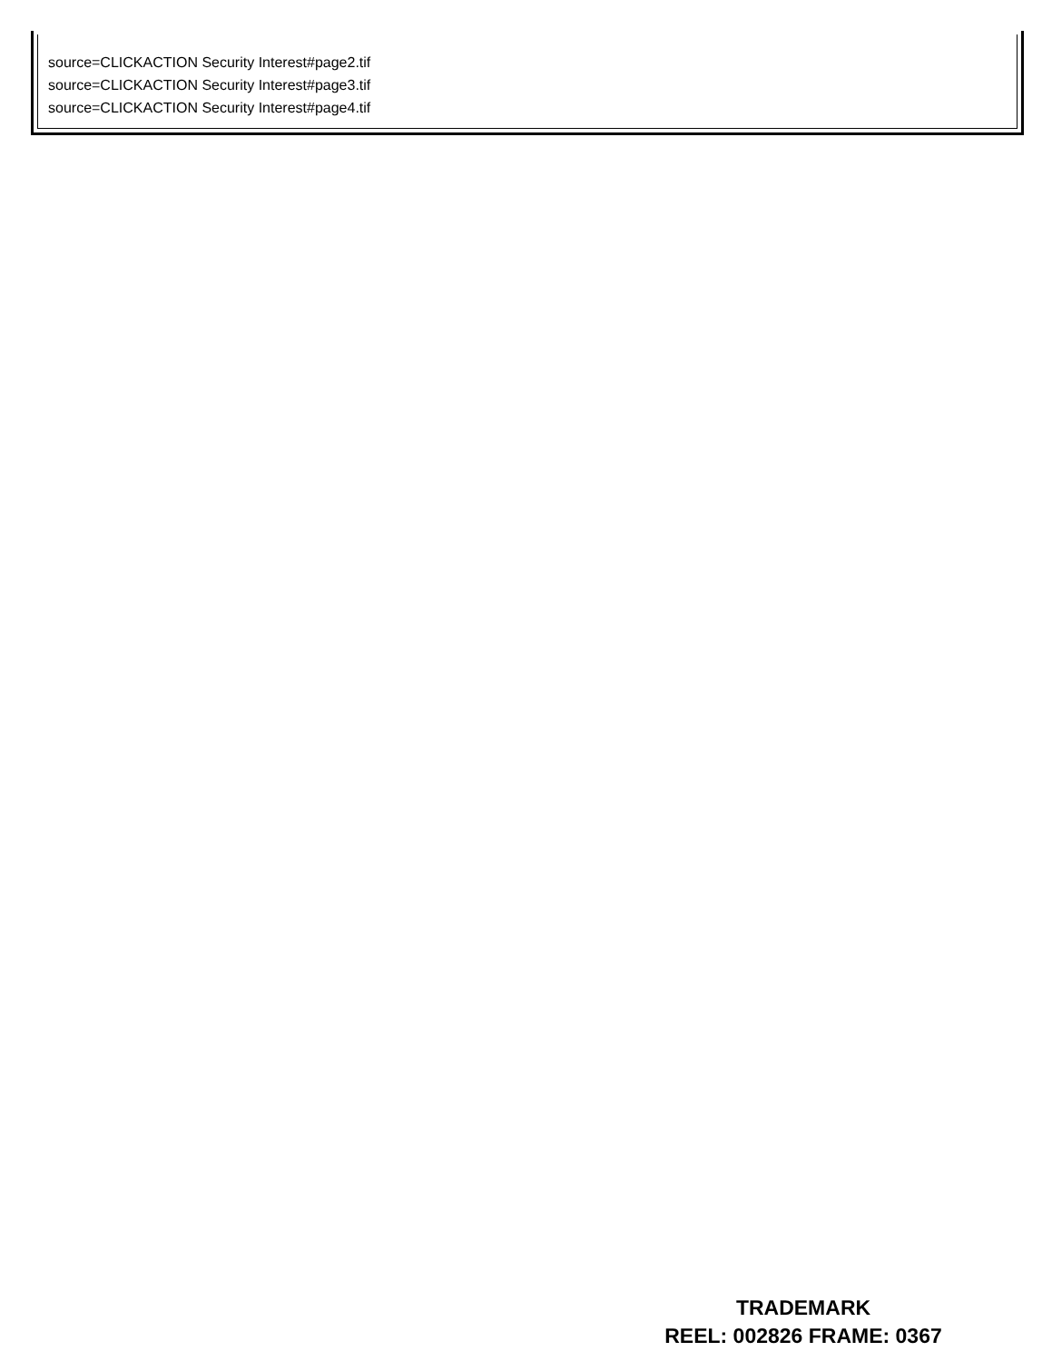source=CLICKACTION Security Interest#page2.tif
source=CLICKACTION Security Interest#page3.tif
source=CLICKACTION Security Interest#page4.tif
TRADEMARK
REEL: 002826 FRAME: 0367